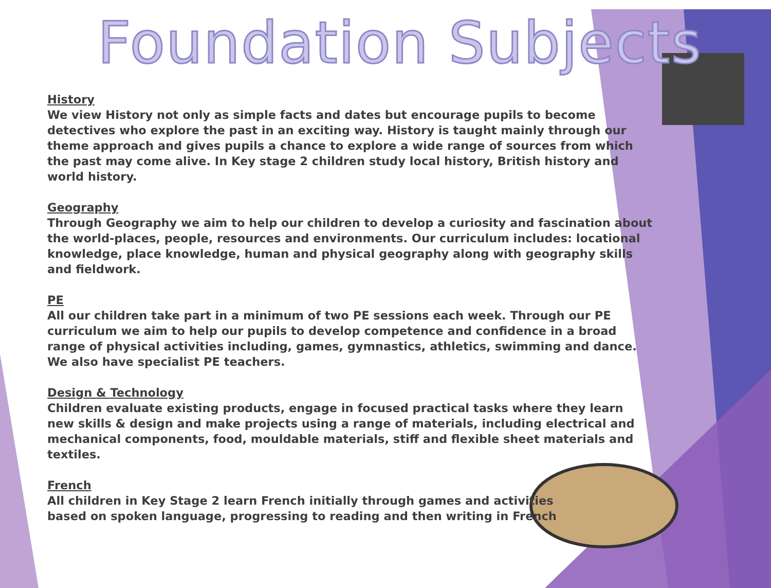Foundation Subjects
History
We view History not only as simple facts and dates but encourage pupils to become detectives who explore the past in an exciting way. History is taught mainly through our theme approach and gives pupils a chance to explore a wide range of sources from which the past may come alive. In Key stage 2 children study local history, British history and world history.
Geography
Through Geography we aim to help our children to develop a curiosity and fascination about the world-places, people, resources and environments. Our curriculum includes: locational knowledge, place knowledge, human and physical geography along with geography skills and fieldwork.
PE
All our children take part in a minimum of two PE sessions each week. Through our PE curriculum we aim to help our pupils to develop competence and confidence in a broad range of physical activities including, games, gymnastics, athletics, swimming and dance. We also have specialist PE teachers.
Design & Technology
Children evaluate existing products, engage in focused practical tasks where they learn new skills & design and make projects using a range of materials, including electrical and mechanical components, food, mouldable materials, stiff and flexible sheet materials and textiles.
French
All children in Key Stage 2 learn French initially through games and activities based on spoken language, progressing to reading and then writing in French